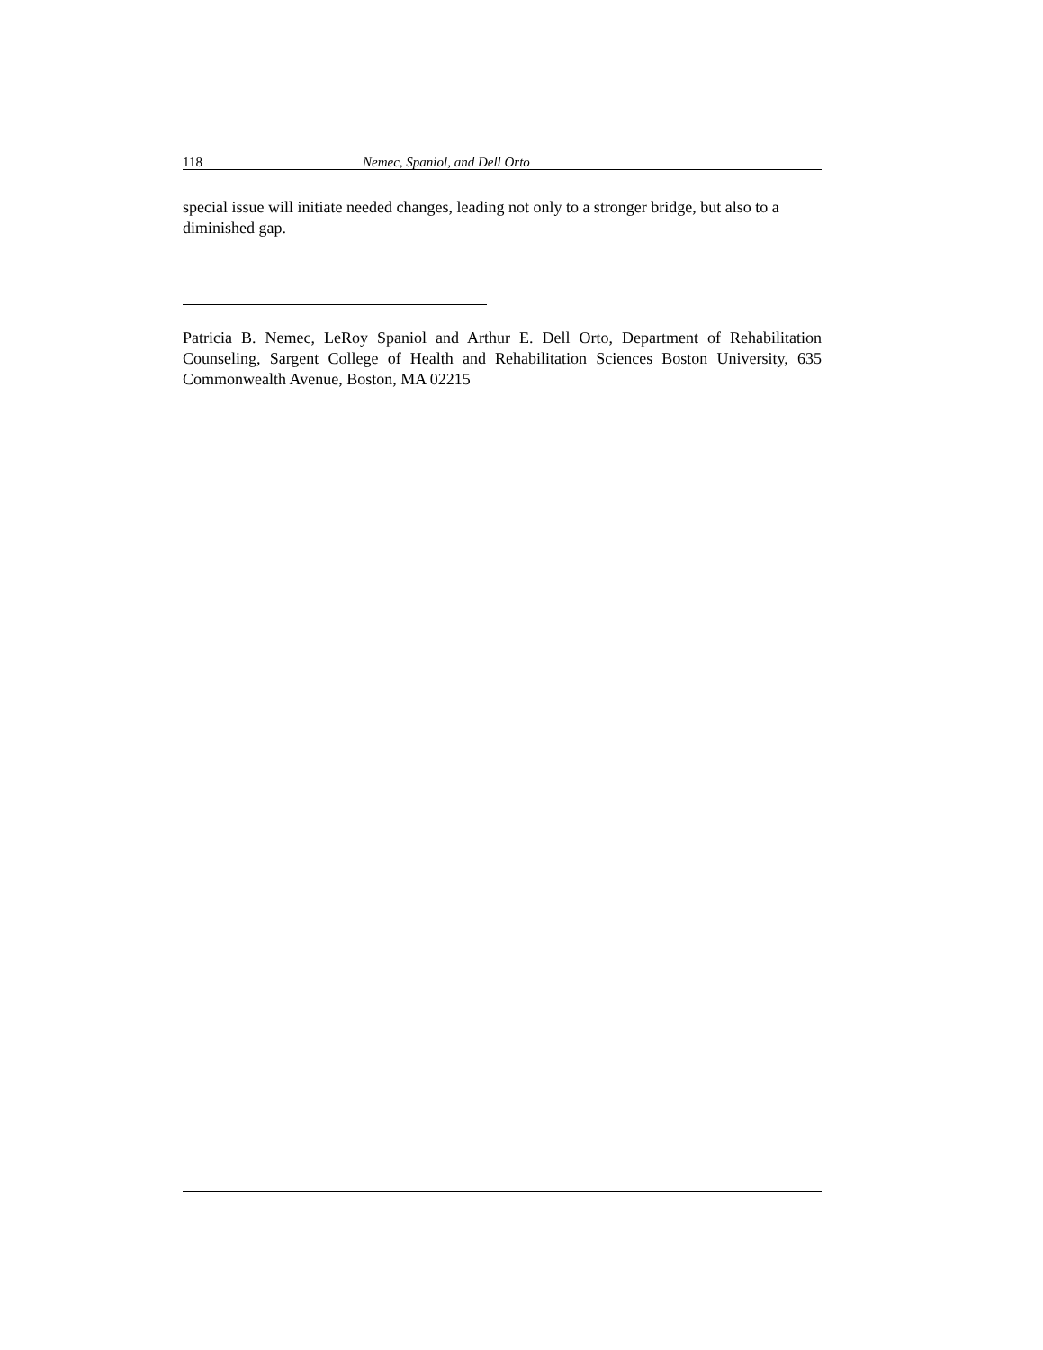118 Nemec, Spaniol, and Dell Orto
special issue will initiate needed changes, leading not only to a stronger bridge, but also to a diminished gap.
Patricia B. Nemec, LeRoy Spaniol and Arthur E. Dell Orto, Department of Rehabilitation Counseling, Sargent College of Health and Rehabilitation Sciences Boston University, 635 Commonwealth Avenue, Boston, MA 02215